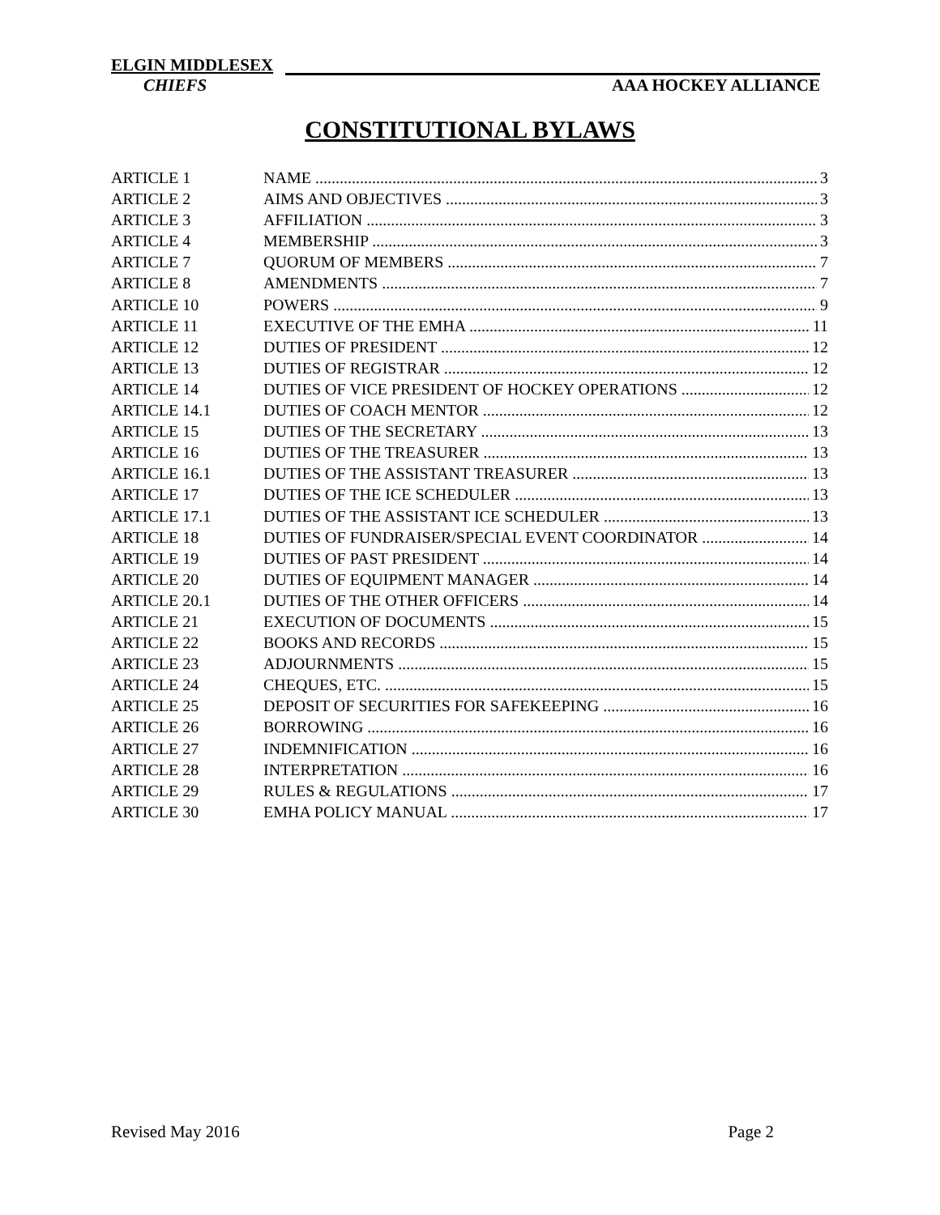ELGIN MIDDLESEX
CHIEFS AAA HOCKEY ALLIANCE
CONSTITUTIONAL BYLAWS
ARTICLE 1 NAME 3
ARTICLE 2 AIMS AND OBJECTIVES 3
ARTICLE 3 AFFILIATION 3
ARTICLE 4 MEMBERSHIP 3
ARTICLE 7 QUORUM OF MEMBERS 7
ARTICLE 8 AMENDMENTS 7
ARTICLE 10 POWERS 9
ARTICLE 11 EXECUTIVE OF THE EMHA 11
ARTICLE 12 DUTIES OF PRESIDENT 12
ARTICLE 13 DUTIES OF REGISTRAR 12
ARTICLE 14 DUTIES OF VICE PRESIDENT OF HOCKEY OPERATIONS 12
ARTICLE 14.1 DUTIES OF COACH MENTOR 12
ARTICLE 15 DUTIES OF THE SECRETARY 13
ARTICLE 16 DUTIES OF THE TREASURER 13
ARTICLE 16.1 DUTIES OF THE ASSISTANT TREASURER 13
ARTICLE 17 DUTIES OF THE ICE SCHEDULER 13
ARTICLE 17.1 DUTIES OF THE ASSISTANT ICE SCHEDULER 13
ARTICLE 18 DUTIES OF FUNDRAISER/SPECIAL EVENT COORDINATOR 14
ARTICLE 19 DUTIES OF PAST PRESIDENT 14
ARTICLE 20 DUTIES OF EQUIPMENT MANAGER 14
ARTICLE 20.1 DUTIES OF THE OTHER OFFICERS 14
ARTICLE 21 EXECUTION OF DOCUMENTS 15
ARTICLE 22 BOOKS AND RECORDS 15
ARTICLE 23 ADJOURNMENTS 15
ARTICLE 24 CHEQUES, ETC. 15
ARTICLE 25 DEPOSIT OF SECURITIES FOR SAFEKEEPING 16
ARTICLE 26 BORROWING 16
ARTICLE 27 INDEMNIFICATION 16
ARTICLE 28 INTERPRETATION 16
ARTICLE 29 RULES & REGULATIONS 17
ARTICLE 30 EMHA POLICY MANUAL 17
Revised May 2016 Page 2